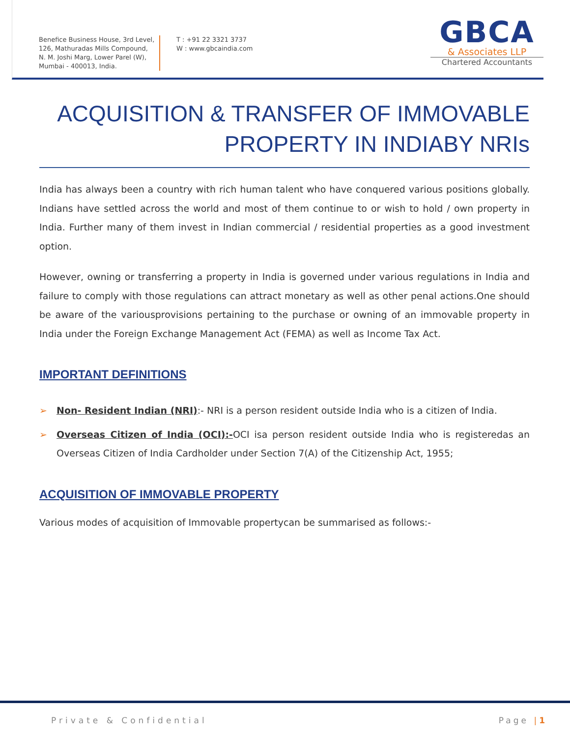Benefice Business House, 3rd Level,
126, Mathuradas Mills Compound,
N. M. Joshi Marg, Lower Parel (W),
Mumbai - 400013, India.
T : +91 22 3321 3737
W : www.gbcaindia.com
GBCA
& Associates LLP
Chartered Accountants
ACQUISITION & TRANSFER OF IMMOVABLE PROPERTY IN INDIABY NRIs
India has always been a country with rich human talent who have conquered various positions globally. Indians have settled across the world and most of them continue to or wish to hold / own property in India. Further many of them invest in Indian commercial / residential properties as a good investment option.
However, owning or transferring a property in India is governed under various regulations in India and failure to comply with those regulations can attract monetary as well as other penal actions.One should be aware of the variousprovisions pertaining to the purchase or owning of an immovable property in India under the Foreign Exchange Management Act (FEMA) as well as Income Tax Act.
IMPORTANT DEFINITIONS
➢ Non- Resident Indian (NRI):- NRI is a person resident outside India who is a citizen of India.
➢ Overseas Citizen of India (OCI):-OCI isa person resident outside India who is registeredas an Overseas Citizen of India Cardholder under Section 7(A) of the Citizenship Act, 1955;
ACQUISITION OF IMMOVABLE PROPERTY
Various modes of acquisition of Immovable propertycan be summarised as follows:-
Private & Confidential Page |1